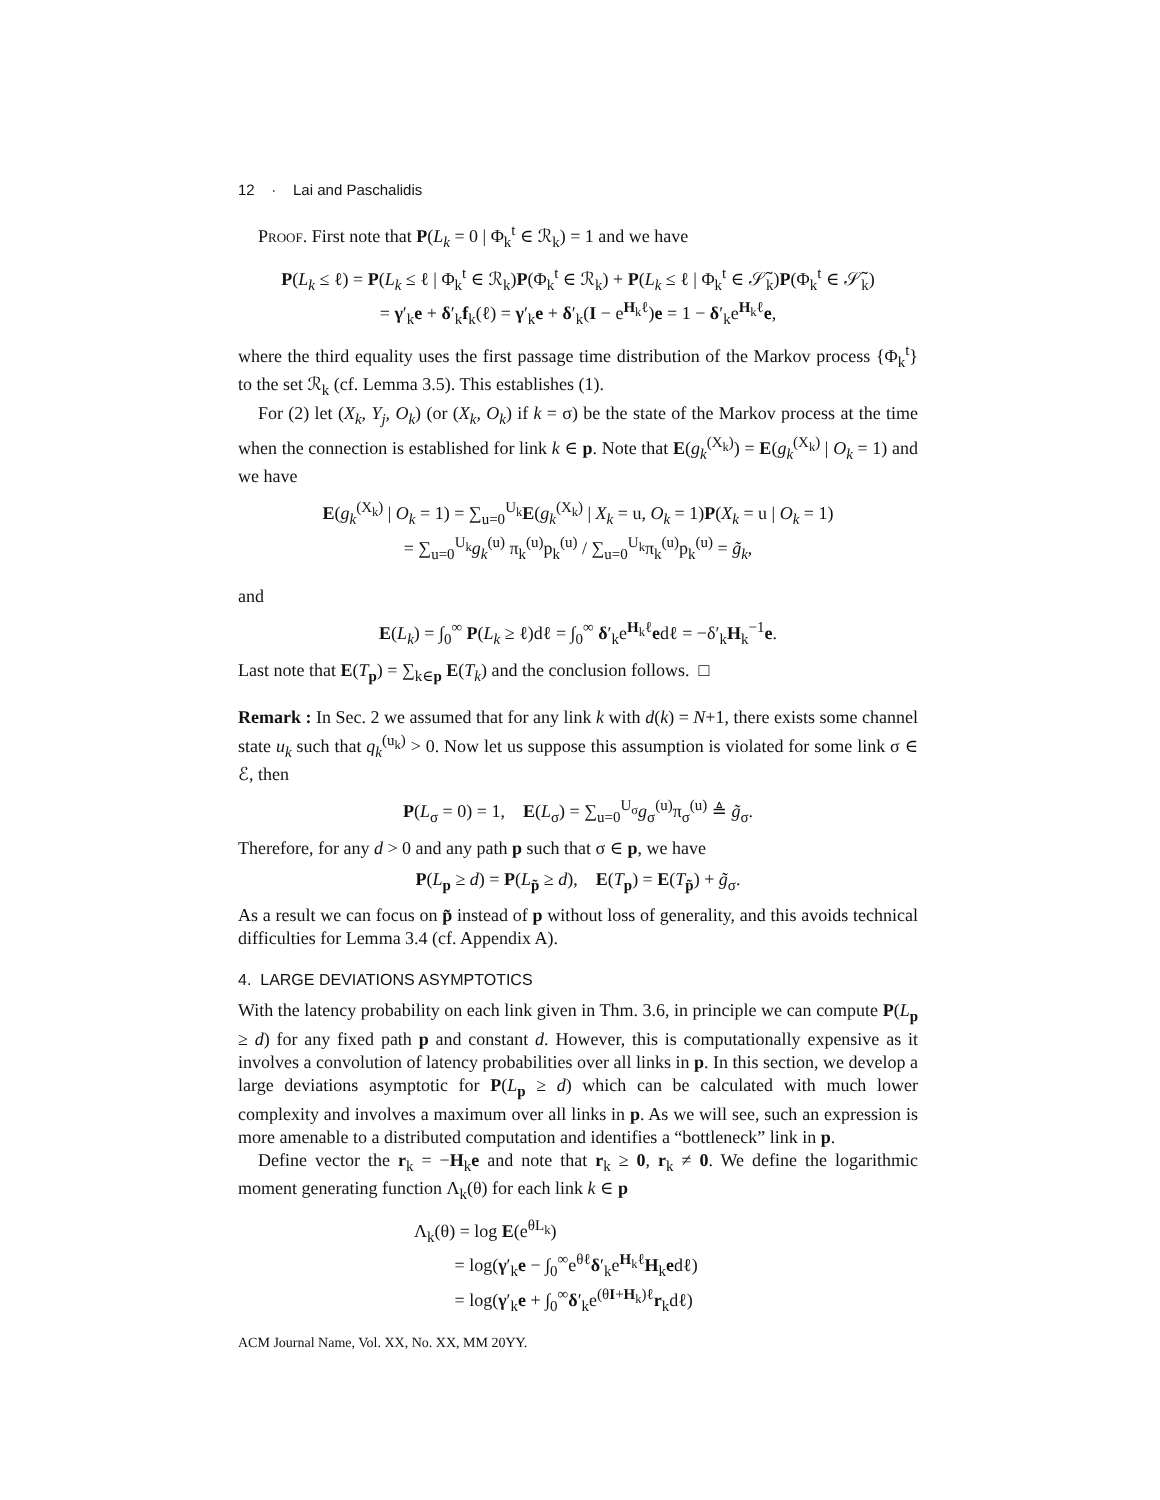12 · Lai and Paschalidis
Proof. First note that P(L<sub>k</sub> = 0 | Φ<sub>k</sub><sup>t</sup> ∈ ℛ<sub>k</sub>) = 1 and we have
P(L<sub>k</sub> ≤ ℓ) = P(L<sub>k</sub> ≤ ℓ | Φ<sub>k</sub><sup>t</sup> ∈ ℛ<sub>k</sub>)P(Φ<sub>k</sub><sup>t</sup> ∈ ℛ<sub>k</sub>) + P(L<sub>k</sub> ≤ ℓ | Φ<sub>k</sub><sup>t</sup> ∈ 𝒮̃<sub>k</sub>)P(Φ<sub>k</sub><sup>t</sup> ∈ 𝒮̃<sub>k</sub>)
= γ′<sub>k</sub>e + δ′<sub>k</sub>f<sub>k</sub>(ℓ) = γ′<sub>k</sub>e + δ′<sub>k</sub>(I − e<sup>H<sub>k</sub>ℓ</sup>)e = 1 − δ′<sub>k</sub>e<sup>H<sub>k</sub>ℓ</sup>e,
where the third equality uses the first passage time distribution of the Markov process {Φ<sub>k</sub><sup>t</sup>} to the set ℛ<sub>k</sub> (cf. Lemma 3.5). This establishes (1).
For (2) let (X<sub>k</sub>, Y<sub>j</sub>, O<sub>k</sub>) (or (X<sub>k</sub>, O<sub>k</sub>) if k = σ) be the state of the Markov process at the time when the connection is established for link k ∈ p. Note that E(g<sub>k</sub><sup>(X<sub>k</sub>)</sup>) = E(g<sub>k</sub><sup>(X<sub>k</sub>)</sup> | O<sub>k</sub> = 1) and we have
E(g<sub>k</sub><sup>(X<sub>k</sub>)</sup> | O<sub>k</sub> = 1) = ∑<sub>u=0</sub><sup>U<sub>k</sub></sup>E(g<sub>k</sub><sup>(X<sub>k</sub>)</sup> | X<sub>k</sub> = u, O<sub>k</sub> = 1)P(X<sub>k</sub> = u | O<sub>k</sub> = 1)
= ∑<sub>u=0</sub><sup>U<sub>k</sub></sup>g<sub>k</sub><sup>(u)</sup> π<sub>k</sub><sup>(u)</sup>p<sub>k</sub><sup>(u)</sup> / ∑<sub>u=0</sub><sup>U<sub>k</sub></sup>π<sub>k</sub><sup>(u)</sup>p<sub>k</sub><sup>(u)</sup> = g̃<sub>k</sub>,
and
E(L<sub>k</sub>) = ∫<sub>0</sub><sup>∞</sup> P(L<sub>k</sub> ≥ ℓ)dℓ = ∫<sub>0</sub><sup>∞</sup> δ′<sub>k</sub>e<sup>H<sub>k</sub>ℓ</sup>edℓ = −δ′<sub>k</sub>H<sub>k</sub><sup>−1</sup>e.
Last note that E(T<sub>p</sub>) = ∑<sub>k∈p</sub> E(T<sub>k</sub>) and the conclusion follows. □
Remark : In Sec. 2 we assumed that for any link k with d(k) = N+1, there exists some channel state u<sub>k</sub> such that q<sub>k</sub><sup>(u<sub>k</sub>)</sup> > 0. Now let us suppose this assumption is violated for some link σ ∈ ℰ, then
P(L<sub>σ</sub> = 0) = 1, E(L<sub>σ</sub>) = ∑<sub>u=0</sub><sup>U<sub>σ</sub></sup>g<sub>σ</sub><sup>(u)</sup>π<sub>σ</sub><sup>(u)</sup> ≜ g̃<sub>σ</sub>.
Therefore, for any d > 0 and any path p such that σ ∈ p, we have
P(L<sub>p</sub> ≥ d) = P(L<sub>p̃</sub> ≥ d), E(T<sub>p</sub>) = E(T<sub>p̃</sub>) + g̃<sub>σ</sub>.
As a result we can focus on p̃ instead of p without loss of generality, and this avoids technical difficulties for Lemma 3.4 (cf. Appendix A).
4. LARGE DEVIATIONS ASYMPTOTICS
With the latency probability on each link given in Thm. 3.6, in principle we can compute P(L<sub>p</sub> ≥ d) for any fixed path p and constant d. However, this is computationally expensive as it involves a convolution of latency probabilities over all links in p. In this section, we develop a large deviations asymptotic for P(L<sub>p</sub> ≥ d) which can be calculated with much lower complexity and involves a maximum over all links in p. As we will see, such an expression is more amenable to a distributed computation and identifies a “bottleneck” link in p.
Define vector the r<sub>k</sub> = −H<sub>k</sub>e and note that r<sub>k</sub> ≥ 0, r<sub>k</sub> ≠ 0. We define the logarithmic moment generating function Λ<sub>k</sub>(θ) for each link k ∈ p
Λ<sub>k</sub>(θ) = log E(e<sup>θL<sub>k</sub></sup>)
= log(γ′<sub>k</sub>e − ∫<sub>0</sub><sup>∞</sup>e<sup>θℓ</sup>δ′<sub>k</sub>e<sup>H<sub>k</sub>ℓ</sup>H<sub>k</sub>edℓ)
= log(γ′<sub>k</sub>e + ∫<sub>0</sub><sup>∞</sup>δ′<sub>k</sub>e<sup>(θI+H<sub>k</sub>)ℓ</sup>r<sub>k</sub>dℓ)
ACM Journal Name, Vol. XX, No. XX, MM 20YY.